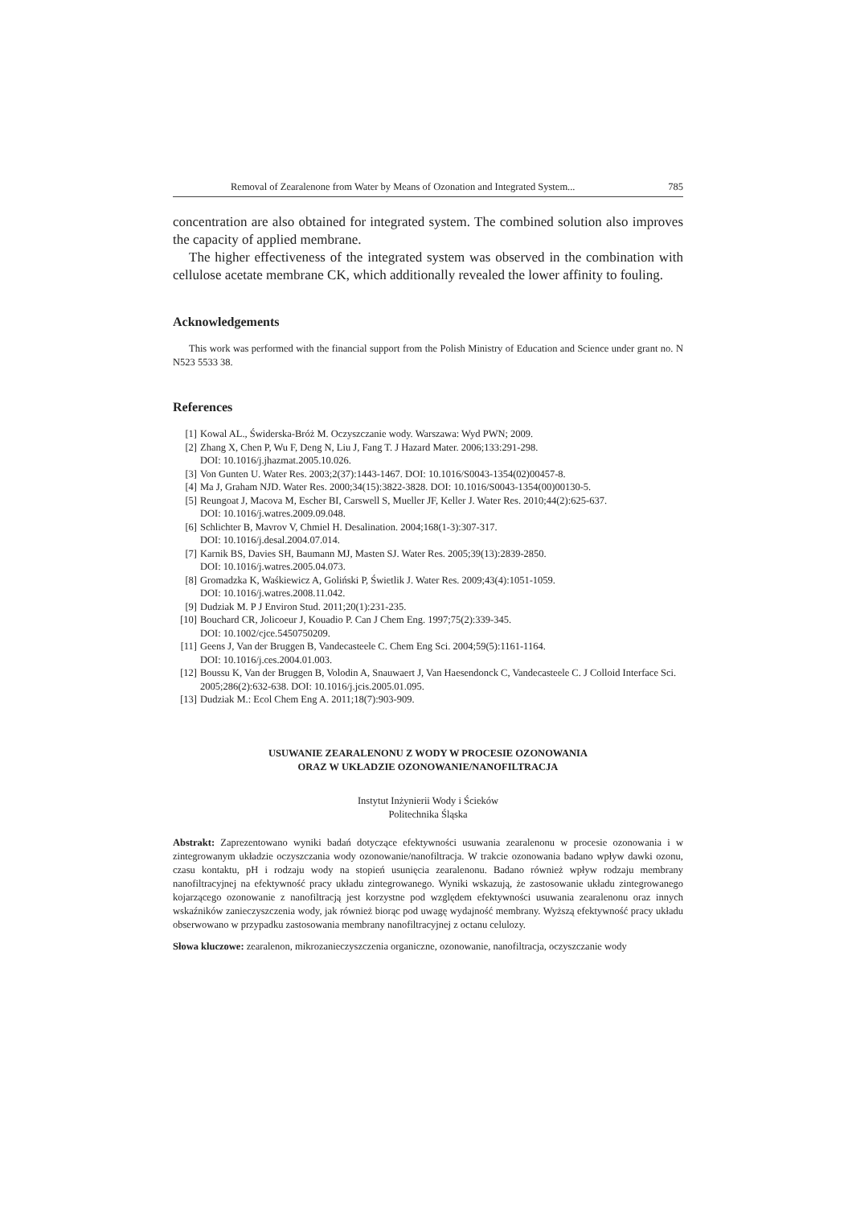Removal of Zearalenone from Water by Means of Ozonation and Integrated System... 785
concentration are also obtained for integrated system. The combined solution also improves the capacity of applied membrane.
The higher effectiveness of the integrated system was observed in the combination with cellulose acetate membrane CK, which additionally revealed the lower affinity to fouling.
Acknowledgements
This work was performed with the financial support from the Polish Ministry of Education and Science under grant no. N N523 5533 38.
References
[1] Kowal AL., Świderska-Bróż M. Oczyszczanie wody. Warszawa: Wyd PWN; 2009.
[2] Zhang X, Chen P, Wu F, Deng N, Liu J, Fang T. J Hazard Mater. 2006;133:291-298.
DOI: 10.1016/j.jhazmat.2005.10.026.
[3] Von Gunten U. Water Res. 2003;2(37):1443-1467. DOI: 10.1016/S0043-1354(02)00457-8.
[4] Ma J, Graham NJD. Water Res. 2000;34(15):3822-3828. DOI: 10.1016/S0043-1354(00)00130-5.
[5] Reungoat J, Macova M, Escher BI, Carswell S, Mueller JF, Keller J. Water Res. 2010;44(2):625-637.
DOI: 10.1016/j.watres.2009.09.048.
[6] Schlichter B, Mavrov V, Chmiel H. Desalination. 2004;168(1-3):307-317.
DOI: 10.1016/j.desal.2004.07.014.
[7] Karnik BS, Davies SH, Baumann MJ, Masten SJ. Water Res. 2005;39(13):2839-2850.
DOI: 10.1016/j.watres.2005.04.073.
[8] Gromadzka K, Waśkiewicz A, Goliński P, Świetlik J. Water Res. 2009;43(4):1051-1059.
DOI: 10.1016/j.watres.2008.11.042.
[9] Dudziak M. P J Environ Stud. 2011;20(1):231-235.
[10] Bouchard CR, Jolicoeur J, Kouadio P. Can J Chem Eng. 1997;75(2):339-345.
DOI: 10.1002/cjce.5450750209.
[11] Geens J, Van der Bruggen B, Vandecasteele C. Chem Eng Sci. 2004;59(5):1161-1164.
DOI: 10.1016/j.ces.2004.01.003.
[12] Boussu K, Van der Bruggen B, Volodin A, Snauwaert J, Van Haesendonck C, Vandecasteele C. J Colloid Interface Sci. 2005;286(2):632-638. DOI: 10.1016/j.jcis.2005.01.095.
[13] Dudziak M.: Ecol Chem Eng A. 2011;18(7):903-909.
USUWANIE ZEARALENONU Z WODY W PROCESIE OZONOWANIA
ORAZ W UKŁADZIE OZONOWANIE/NANOFILTRACJA
Instytut Inżynierii Wody i Ścieków
Politechnika Śląska
Abstrakt: Zaprezentowano wyniki badań dotyczące efektywności usuwania zearalenonu w procesie ozonowania i w zintegrowanym układzie oczyszczania wody ozonowanie/nanofiltracja. W trakcie ozonowania badano wpływ dawki ozonu, czasu kontaktu, pH i rodzaju wody na stopień usunięcia zearalenonu. Badano również wpływ rodzaju membrany nanofiltracyjnej na efektywność pracy układu zintegrowanego. Wyniki wskazują, że zastosowanie układu zintegrowanego kojarzącego ozonowanie z nanofiltracją jest korzystne pod względem efektywności usuwania zearalenonu oraz innych wskaźników zanieczyszczenia wody, jak również biorąc pod uwagę wydajność membrany. Wyższą efektywność pracy układu obserwowano w przypadku zastosowania membrany nanofiltracyjnej z octanu celulozy.
Słowa kluczowe: zearalenon, mikrozanieczyszczenia organiczne, ozonowanie, nanofiltracja, oczyszczanie wody